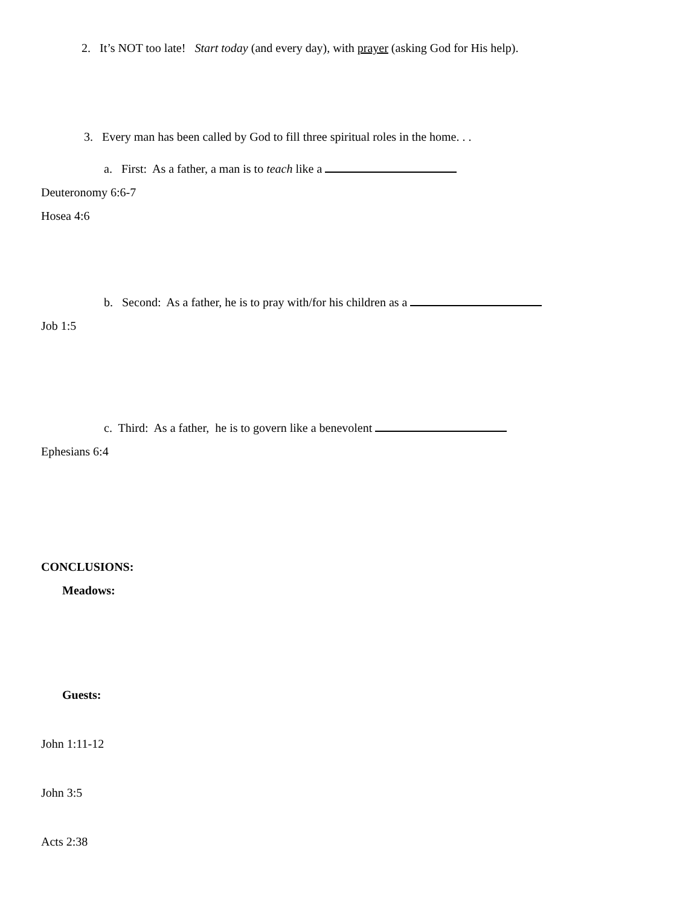2. It’s NOT too late! Start today (and every day), with prayer (asking God for His help).
3. Every man has been called by God to fill three spiritual roles in the home. . .
a. First: As a father, a man is to teach like a
Deuteronomy 6:6-7
Hosea 4:6
b. Second: As a father, he is to pray with/for his children as a
Job 1:5
c. Third: As a father, he is to govern like a benevolent
Ephesians 6:4
CONCLUSIONS:
Meadows:
Guests:
John 1:11-12
John 3:5
Acts 2:38